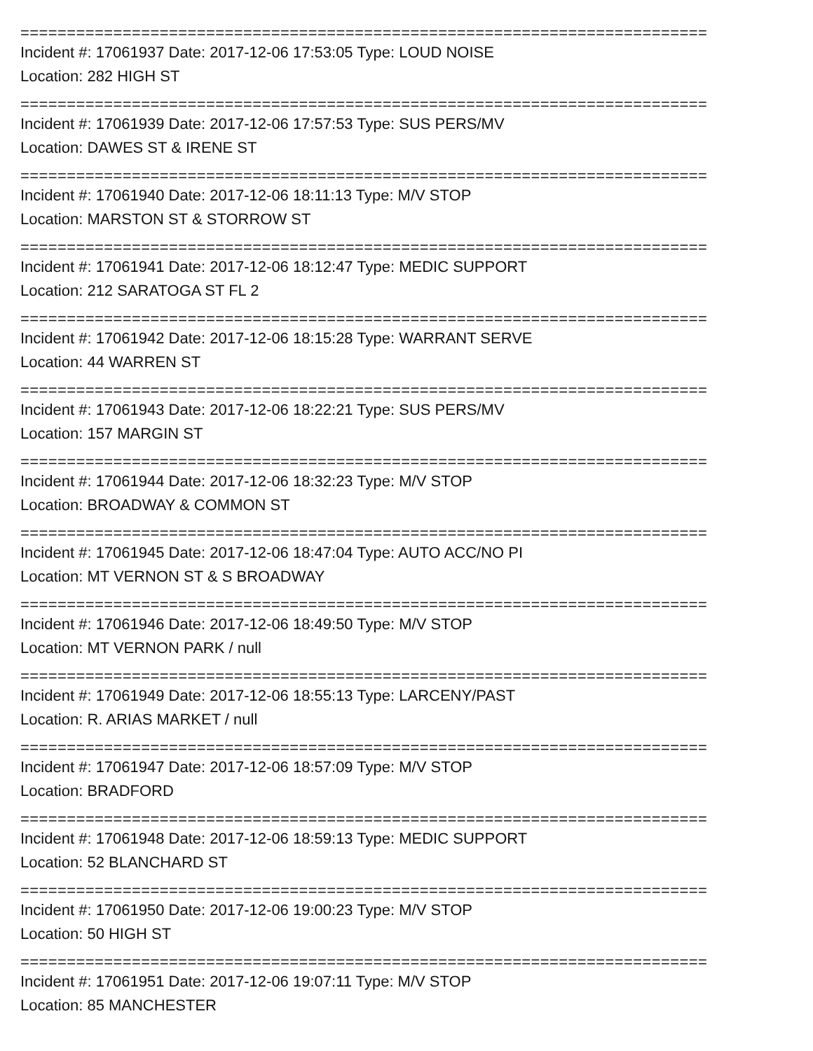==========================================================================
Incident #: 17061937 Date: 2017-12-06 17:53:05 Type: LOUD NOISE
Location: 282 HIGH ST
==========================================================================
Incident #: 17061939 Date: 2017-12-06 17:57:53 Type: SUS PERS/MV
Location: DAWES ST & IRENE ST
==========================================================================
Incident #: 17061940 Date: 2017-12-06 18:11:13 Type: M/V STOP
Location: MARSTON ST & STORROW ST
==========================================================================
Incident #: 17061941 Date: 2017-12-06 18:12:47 Type: MEDIC SUPPORT
Location: 212 SARATOGA ST FL 2
==========================================================================
Incident #: 17061942 Date: 2017-12-06 18:15:28 Type: WARRANT SERVE
Location: 44 WARREN ST
==========================================================================
Incident #: 17061943 Date: 2017-12-06 18:22:21 Type: SUS PERS/MV
Location: 157 MARGIN ST
==========================================================================
Incident #: 17061944 Date: 2017-12-06 18:32:23 Type: M/V STOP
Location: BROADWAY & COMMON ST
==========================================================================
Incident #: 17061945 Date: 2017-12-06 18:47:04 Type: AUTO ACC/NO PI
Location: MT VERNON ST & S BROADWAY
==========================================================================
Incident #: 17061946 Date: 2017-12-06 18:49:50 Type: M/V STOP
Location: MT VERNON PARK / null
==========================================================================
Incident #: 17061949 Date: 2017-12-06 18:55:13 Type: LARCENY/PAST
Location: R. ARIAS MARKET / null
==========================================================================
Incident #: 17061947 Date: 2017-12-06 18:57:09 Type: M/V STOP
Location: BRADFORD
==========================================================================
Incident #: 17061948 Date: 2017-12-06 18:59:13 Type: MEDIC SUPPORT
Location: 52 BLANCHARD ST
==========================================================================
Incident #: 17061950 Date: 2017-12-06 19:00:23 Type: M/V STOP
Location: 50 HIGH ST
==========================================================================
Incident #: 17061951 Date: 2017-12-06 19:07:11 Type: M/V STOP
Location: 85 MANCHESTER